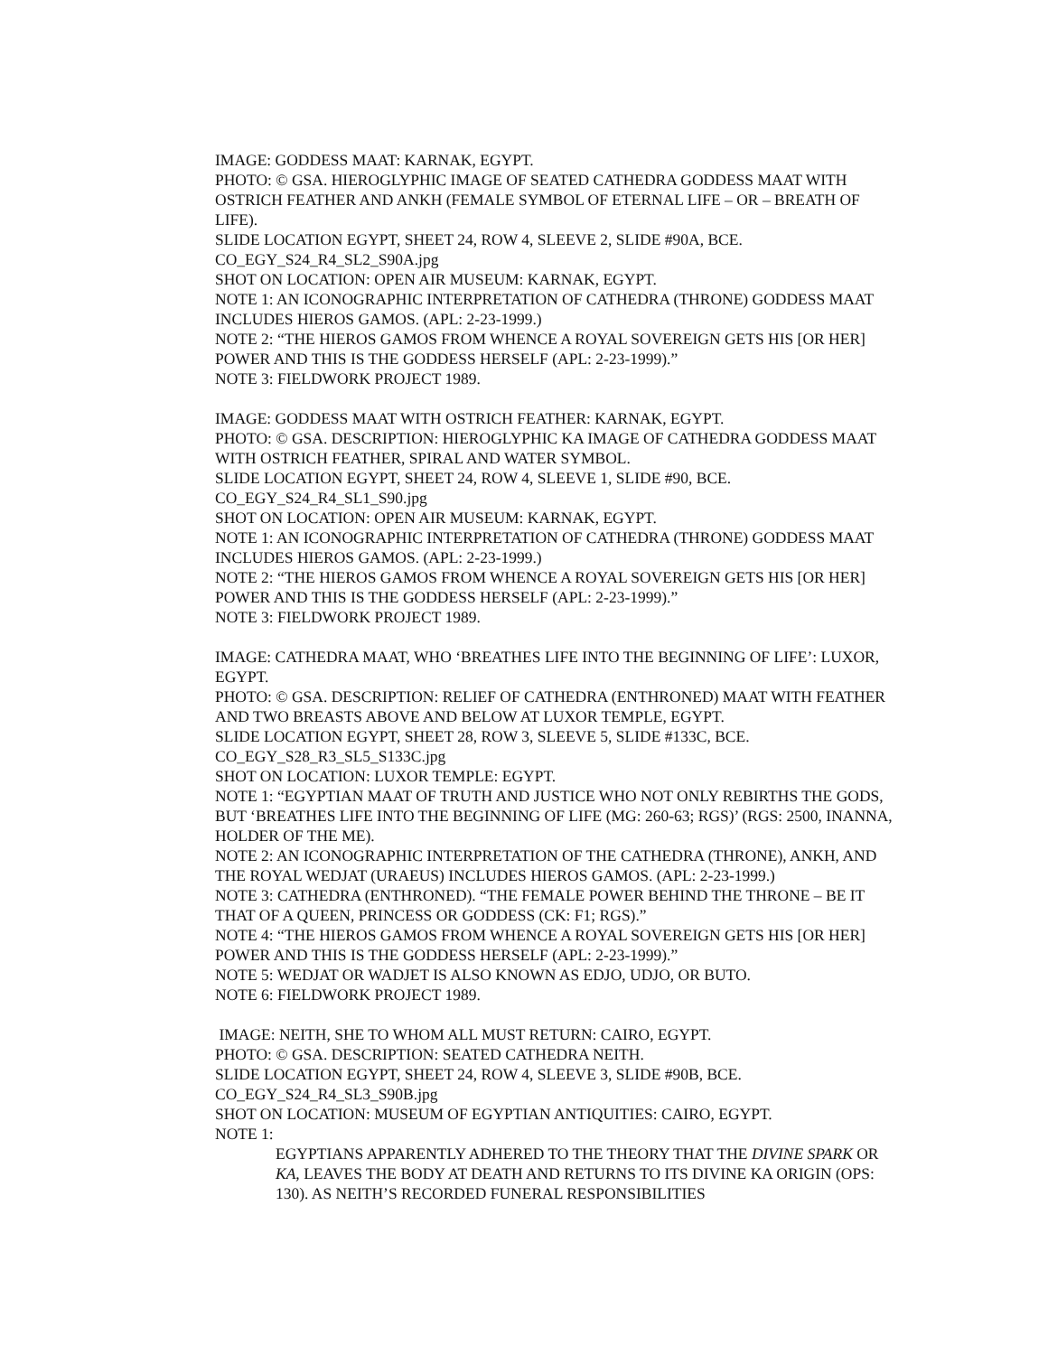IMAGE: GODDESS MAAT: KARNAK, EGYPT.
PHOTO: © GSA. HIEROGLYPHIC IMAGE OF SEATED CATHEDRA GODDESS MAAT WITH OSTRICH FEATHER AND ANKH (FEMALE SYMBOL OF ETERNAL LIFE – OR – BREATH OF LIFE).
SLIDE LOCATION EGYPT, SHEET 24, ROW 4, SLEEVE 2, SLIDE #90A, BCE.
CO_EGY_S24_R4_SL2_S90A.jpg
SHOT ON LOCATION: OPEN AIR MUSEUM: KARNAK, EGYPT.
NOTE 1: AN ICONOGRAPHIC INTERPRETATION OF CATHEDRA (THRONE) GODDESS MAAT INCLUDES HIEROS GAMOS. (APL: 2-23-1999.)
NOTE 2: “THE HIEROS GAMOS FROM WHENCE A ROYAL SOVEREIGN GETS HIS [OR HER] POWER AND THIS IS THE GODDESS HERSELF (APL: 2-23-1999).”
NOTE 3: FIELDWORK PROJECT 1989.
IMAGE: GODDESS MAAT WITH OSTRICH FEATHER: KARNAK, EGYPT.
PHOTO: © GSA. DESCRIPTION: HIEROGLYPHIC KA IMAGE OF CATHEDRA GODDESS MAAT WITH OSTRICH FEATHER, SPIRAL AND WATER SYMBOL.
SLIDE LOCATION EGYPT, SHEET 24, ROW 4, SLEEVE 1, SLIDE #90, BCE.
CO_EGY_S24_R4_SL1_S90.jpg
SHOT ON LOCATION: OPEN AIR MUSEUM: KARNAK, EGYPT.
NOTE 1: AN ICONOGRAPHIC INTERPRETATION OF CATHEDRA (THRONE) GODDESS MAAT INCLUDES HIEROS GAMOS. (APL: 2-23-1999.)
NOTE 2: “THE HIEROS GAMOS FROM WHENCE A ROYAL SOVEREIGN GETS HIS [OR HER] POWER AND THIS IS THE GODDESS HERSELF (APL: 2-23-1999).”
NOTE 3: FIELDWORK PROJECT 1989.
IMAGE: CATHEDRA MAAT, WHO ‘BREATHES LIFE INTO THE BEGINNING OF LIFE’: LUXOR, EGYPT.
PHOTO: © GSA. DESCRIPTION: RELIEF OF CATHEDRA (ENTHRONED) MAAT WITH FEATHER AND TWO BREASTS ABOVE AND BELOW AT LUXOR TEMPLE, EGYPT.
SLIDE LOCATION EGYPT, SHEET 28, ROW 3, SLEEVE 5, SLIDE #133C, BCE.
CO_EGY_S28_R3_SL5_S133C.jpg
SHOT ON LOCATION: LUXOR TEMPLE: EGYPT.
NOTE 1: “EGYPTIAN MAAT OF TRUTH AND JUSTICE WHO NOT ONLY REBIRTHS THE GODS, BUT ‘BREATHES LIFE INTO THE BEGINNING OF LIFE (MG: 260-63; RGS)’ (RGS: 2500, INANNA, HOLDER OF THE ME).
NOTE 2: AN ICONOGRAPHIC INTERPRETATION OF THE CATHEDRA (THRONE), ANKH, AND THE ROYAL WEDJAT (URAEUS) INCLUDES HIEROS GAMOS. (APL: 2-23-1999.)
NOTE 3: CATHEDRA (ENTHRONED). “THE FEMALE POWER BEHIND THE THRONE – BE IT THAT OF A QUEEN, PRINCESS OR GODDESS (CK: F1; RGS).”
NOTE 4: “THE HIEROS GAMOS FROM WHENCE A ROYAL SOVEREIGN GETS HIS [OR HER] POWER AND THIS IS THE GODDESS HERSELF (APL: 2-23-1999).”
NOTE 5: WEDJAT OR WADJET IS ALSO KNOWN AS EDJO, UDJO, OR BUTO.
NOTE 6: FIELDWORK PROJECT 1989.
IMAGE: NEITH, SHE TO WHOM ALL MUST RETURN: CAIRO, EGYPT.
PHOTO: © GSA. DESCRIPTION: SEATED CATHEDRA NEITH.
SLIDE LOCATION EGYPT, SHEET 24, ROW 4, SLEEVE 3, SLIDE #90B, BCE.
CO_EGY_S24_R4_SL3_S90B.jpg
SHOT ON LOCATION: MUSEUM OF EGYPTIAN ANTIQUITIES: CAIRO, EGYPT.
NOTE 1:
EGYPTIANS APPARENTLY ADHERED TO THE THEORY THAT THE DIVINE SPARK OR KA, LEAVES THE BODY AT DEATH AND RETURNS TO ITS DIVINE KA ORIGIN (OPS: 130). AS NEITH’S RECORDED FUNERAL RESPONSIBILITIES